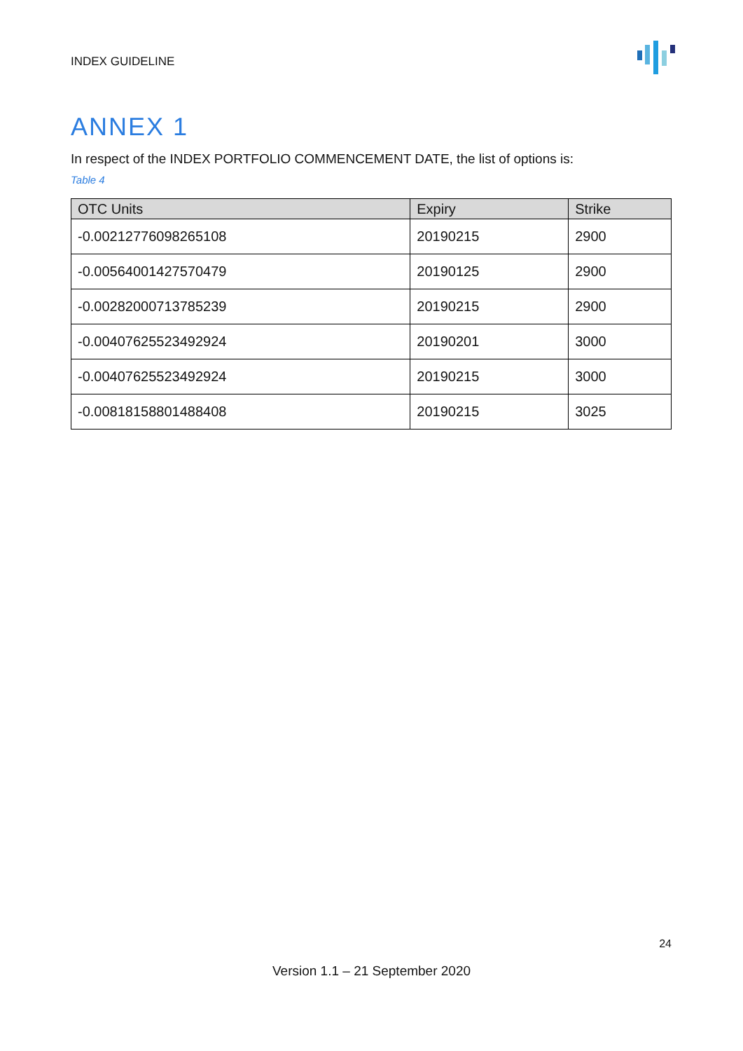INDEX GUIDELINE
ANNEX 1
In respect of the INDEX PORTFOLIO COMMENCEMENT DATE, the list of options is:
Table 4
| OTC Units | Expiry | Strike |
| --- | --- | --- |
| -0.00212776098265108 | 20190215 | 2900 |
| -0.00564001427570479 | 20190125 | 2900 |
| -0.00282000713785239 | 20190215 | 2900 |
| -0.00407625523492924 | 20190201 | 3000 |
| -0.00407625523492924 | 20190215 | 3000 |
| -0.00818158801488408 | 20190215 | 3025 |
24
Version 1.1 – 21 September 2020